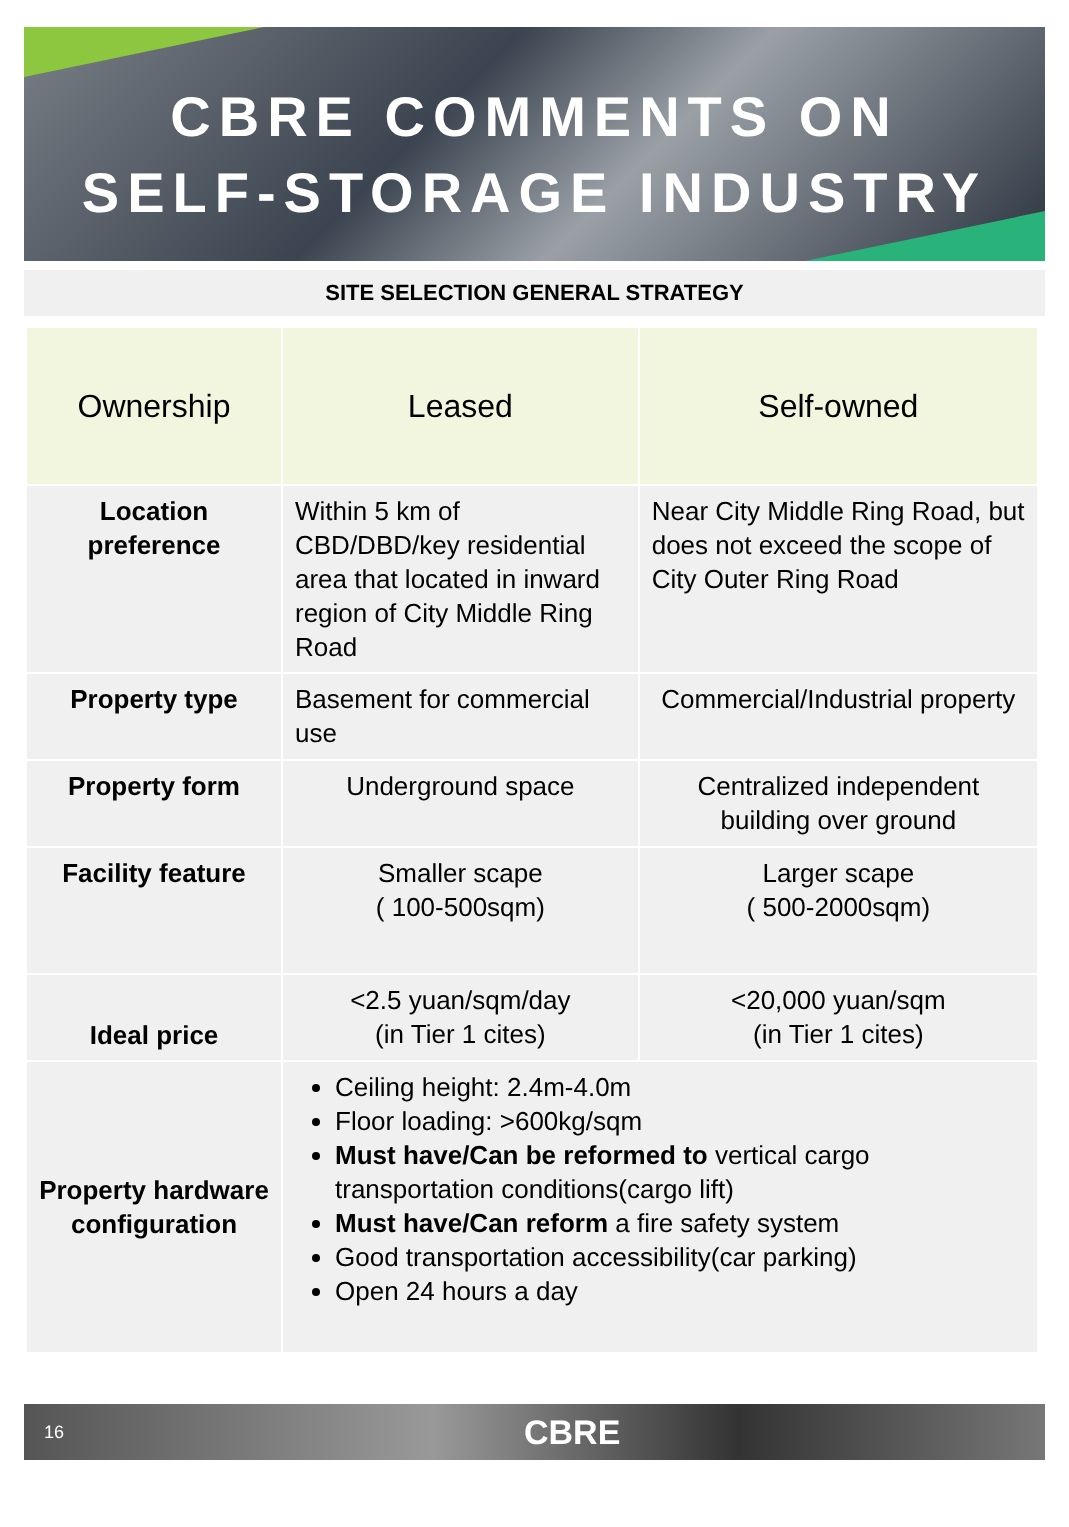CBRE COMMENTS ON
SELF-STORAGE INDUSTRY
SITE SELECTION GENERAL STRATEGY
| Ownership | Leased | Self-owned |
| --- | --- | --- |
| Location preference | Within 5 km of CBD/DBD/key residential area that located in inward region of City Middle Ring Road | Near City Middle Ring Road, but does not exceed the scope of City Outer Ring Road |
| Property type | Basement for commercial use | Commercial/Industrial property |
| Property form | Underground space | Centralized independent building over ground |
| Facility feature | Smaller scape ( 100-500sqm) | Larger scape ( 500-2000sqm) |
| Ideal price | <2.5 yuan/sqm/day (in Tier 1 cites) | <20,000 yuan/sqm (in Tier 1 cites) |
| Property hardware configuration | Ceiling height: 2.4m-4.0m Floor loading: >600kg/sqm Must have/Can be reformed to vertical cargo transportation conditions(cargo lift) Must have/Can reform a fire safety system Good transportation accessibility(car parking) Open 24 hours a day | |
16 CBRE